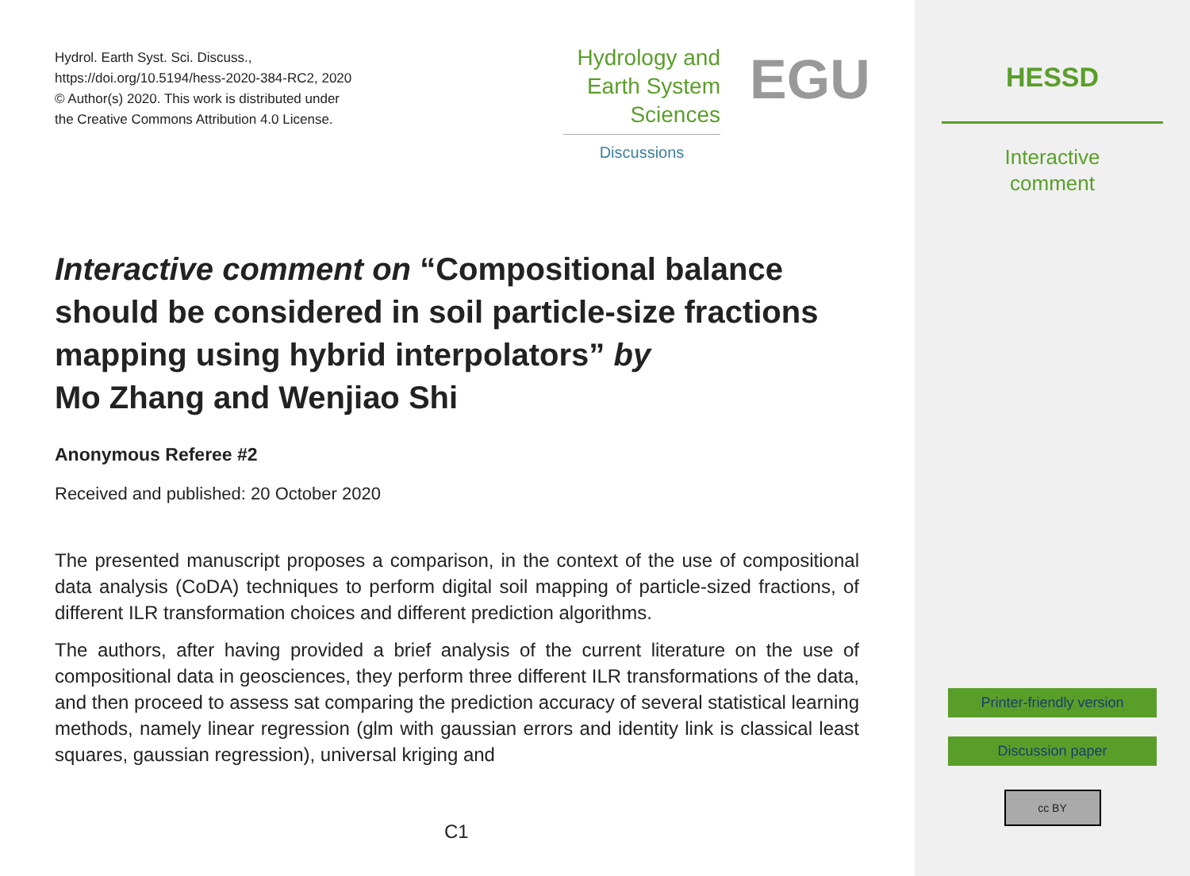Hydrol. Earth Syst. Sci. Discuss.,
https://doi.org/10.5194/hess-2020-384-RC2, 2020
© Author(s) 2020. This work is distributed under
the Creative Commons Attribution 4.0 License.
Hydrology and
Earth System
Sciences
Discussions
EGU
Interactive comment on “Compositional balance should be considered in soil particle-size fractions mapping using hybrid interpolators” by
Mo Zhang and Wenjiao Shi
Anonymous Referee #2
Received and published: 20 October 2020
The presented manuscript proposes a comparison, in the context of the use of compositional data analysis (CoDA) techniques to perform digital soil mapping of particle-sized fractions, of different ILR transformation choices and different prediction algorithms.
The authors, after having provided a brief analysis of the current literature on the use of compositional data in geosciences, they perform three different ILR transformations of the data, and then proceed to assess sat comparing the prediction accuracy of several statistical learning methods, namely linear regression (glm with gaussian errors and identity link is classical least squares, gaussian regression), universal kriging and
C1
HESSD
Interactive
comment
Printer-friendly version
Discussion paper
cc BY